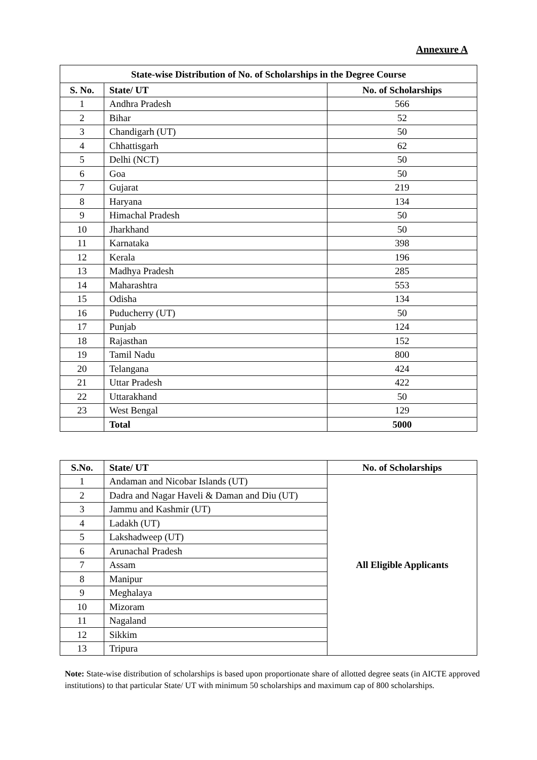Annexure A
| State-wise Distribution of No. of Scholarships in the Degree Course | | |
| --- | --- | --- |
| S. No. | State/ UT | No. of Scholarships |
| 1 | Andhra Pradesh | 566 |
| 2 | Bihar | 52 |
| 3 | Chandigarh (UT) | 50 |
| 4 | Chhattisgarh | 62 |
| 5 | Delhi (NCT) | 50 |
| 6 | Goa | 50 |
| 7 | Gujarat | 219 |
| 8 | Haryana | 134 |
| 9 | Himachal Pradesh | 50 |
| 10 | Jharkhand | 50 |
| 11 | Karnataka | 398 |
| 12 | Kerala | 196 |
| 13 | Madhya Pradesh | 285 |
| 14 | Maharashtra | 553 |
| 15 | Odisha | 134 |
| 16 | Puducherry (UT) | 50 |
| 17 | Punjab | 124 |
| 18 | Rajasthan | 152 |
| 19 | Tamil Nadu | 800 |
| 20 | Telangana | 424 |
| 21 | Uttar Pradesh | 422 |
| 22 | Uttarakhand | 50 |
| 23 | West Bengal | 129 |
| | Total | 5000 |
| S.No. | State/ UT | No. of Scholarships |
| --- | --- | --- |
| 1 | Andaman and Nicobar Islands (UT) | All Eligible Applicants |
| 2 | Dadra and Nagar Haveli & Daman and Diu (UT) | |
| 3 | Jammu and Kashmir (UT) | |
| 4 | Ladakh (UT) | |
| 5 | Lakshadweep (UT) | |
| 6 | Arunachal Pradesh | |
| 7 | Assam | |
| 8 | Manipur | |
| 9 | Meghalaya | |
| 10 | Mizoram | |
| 11 | Nagaland | |
| 12 | Sikkim | |
| 13 | Tripura | |
Note: State-wise distribution of scholarships is based upon proportionate share of allotted degree seats (in AICTE approved institutions) to that particular State/ UT with minimum 50 scholarships and maximum cap of 800 scholarships.